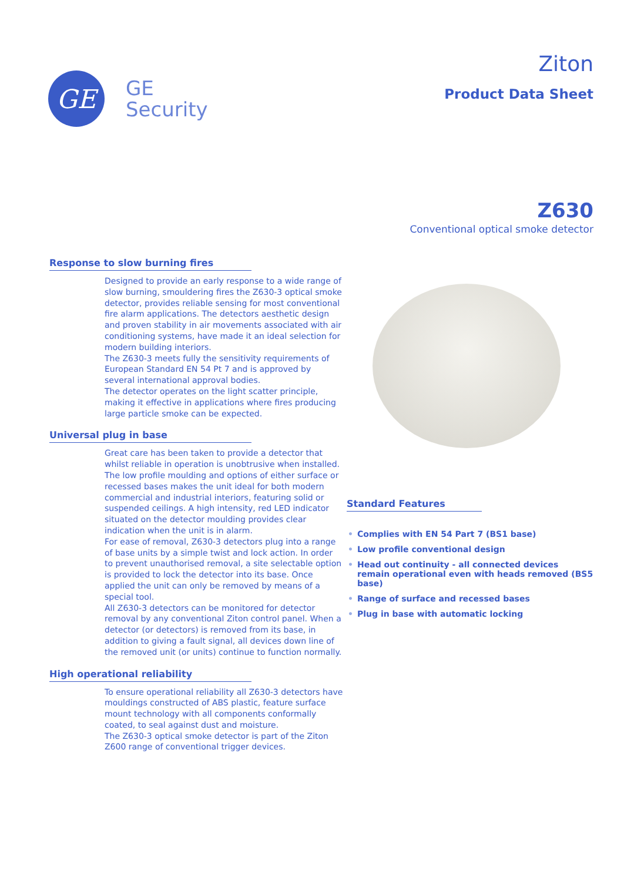GE
GE
Security
Ziton
Product Data Sheet
Z630
Conventional optical smoke detector
Response to slow burning fires
Designed to provide an early response to a wide range of slow burning, smouldering fires the Z630-3 optical smoke detector, provides reliable sensing for most conventional fire alarm applications. The detectors aesthetic design and proven stability in air movements associated with air conditioning systems, have made it an ideal selection for modern building interiors.
The Z630-3 meets fully the sensitivity requirements of European Standard EN 54 Pt 7 and is approved by several international approval bodies.
The detector operates on the light scatter principle, making it effective in applications where fires producing large particle smoke can be expected.
Universal plug in base
Great care has been taken to provide a detector that whilst reliable in operation is unobtrusive when installed. The low profile moulding and options of either surface or recessed bases makes the unit ideal for both modern commercial and industrial interiors, featuring solid or suspended ceilings. A high intensity, red LED indicator situated on the detector moulding provides clear indication when the unit is in alarm.
For ease of removal, Z630-3 detectors plug into a range of base units by a simple twist and lock action. In order to prevent unauthorised removal, a site selectable option is provided to lock the detector into its base. Once applied the unit can only be removed by means of a special tool.
All Z630-3 detectors can be monitored for detector removal by any conventional Ziton control panel. When a detector (or detectors) is removed from its base, in addition to giving a fault signal, all devices down line of the removed unit (or units) continue to function normally.
High operational reliability
To ensure operational reliability all Z630-3 detectors have mouldings constructed of ABS plastic, feature surface mount technology with all components conformally coated, to seal against dust and moisture.
The Z630-3 optical smoke detector is part of the Ziton Z600 range of conventional trigger devices.
Standard Features
• Complies with EN 54 Part 7 (BS1 base)
• Low profile conventional design
• Head out continuity - all connected devices remain operational even with heads removed (BS5 base)
• Range of surface and recessed bases
• Plug in base with automatic locking